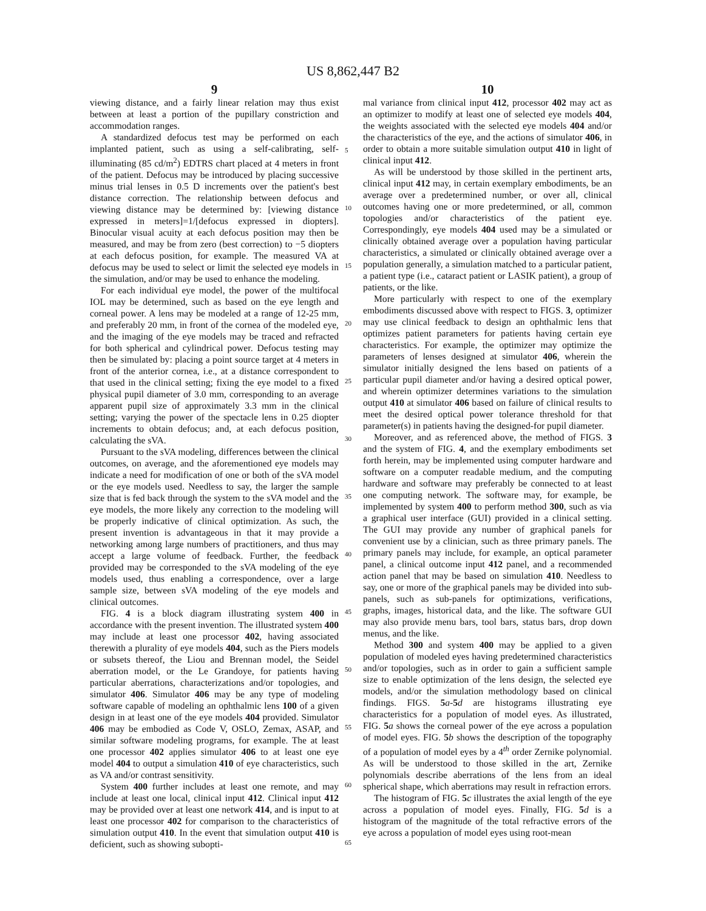US 8,862,447 B2
9
viewing distance, and a fairly linear relation may thus exist between at least a portion of the pupillary constriction and accommodation ranges.
A standardized defocus test may be performed on each implanted patient, such as using a self-calibrating, self-illuminating (85 cd/m<sup>2</sup>) EDTRS chart placed at 4 meters in front of the patient. Defocus may be introduced by placing successive minus trial lenses in 0.5 D increments over the patient's best distance correction. The relationship between defocus and viewing distance may be determined by: [viewing distance expressed in meters]=1/[defocus expressed in diopters]. Binocular visual acuity at each defocus position may then be measured, and may be from zero (best correction) to −5 diopters at each defocus position, for example. The measured VA at defocus may be used to select or limit the selected eye models in the simulation, and/or may be used to enhance the modeling.
For each individual eye model, the power of the multifocal IOL may be determined, such as based on the eye length and corneal power. A lens may be modeled at a range of 12-25 mm, and preferably 20 mm, in front of the cornea of the modeled eye, and the imaging of the eye models may be traced and refracted for both spherical and cylindrical power. Defocus testing may then be simulated by: placing a point source target at 4 meters in front of the anterior cornea, i.e., at a distance correspondent to that used in the clinical setting; fixing the eye model to a fixed physical pupil diameter of 3.0 mm, corresponding to an average apparent pupil size of approximately 3.3 mm in the clinical setting; varying the power of the spectacle lens in 0.25 diopter increments to obtain defocus; and, at each defocus position, calculating the sVA.
Pursuant to the sVA modeling, differences between the clinical outcomes, on average, and the aforementioned eye models may indicate a need for modification of one or both of the sVA model or the eye models used. Needless to say, the larger the sample size that is fed back through the system to the sVA model and the eye models, the more likely any correction to the modeling will be properly indicative of clinical optimization. As such, the present invention is advantageous in that it may provide a networking among large numbers of practitioners, and thus may accept a large volume of feedback. Further, the feedback provided may be corresponded to the sVA modeling of the eye models used, thus enabling a correspondence, over a large sample size, between sVA modeling of the eye models and clinical outcomes.
FIG. 4 is a block diagram illustrating system 400 in accordance with the present invention. The illustrated system 400 may include at least one processor 402, having associated therewith a plurality of eye models 404, such as the Piers models or subsets thereof, the Liou and Brennan model, the Seidel aberration model, or the Le Grandoye, for patients having particular aberrations, characterizations and/or topologies, and simulator 406. Simulator 406 may be any type of modeling software capable of modeling an ophthalmic lens 100 of a given design in at least one of the eye models 404 provided. Simulator 406 may be embodied as Code V, OSLO, Zemax, ASAP, and similar software modeling programs, for example. The at least one processor 402 applies simulator 406 to at least one eye model 404 to output a simulation 410 of eye characteristics, such as VA and/or contrast sensitivity.
System 400 further includes at least one remote, and may include at least one local, clinical input 412. Clinical input 412 may be provided over at least one network 414, and is input to at least one processor 402 for comparison to the characteristics of simulation output 410. In the event that simulation output 410 is deficient, such as showing subopti-
10
mal variance from clinical input 412, processor 402 may act as an optimizer to modify at least one of selected eye models 404, the weights associated with the selected eye models 404 and/or the characteristics of the eye, and the actions of simulator 406, in order to obtain a more suitable simulation output 410 in light of clinical input 412.
As will be understood by those skilled in the pertinent arts, clinical input 412 may, in certain exemplary embodiments, be an average over a predetermined number, or over all, clinical outcomes having one or more predetermined, or all, common topologies and/or characteristics of the patient eye. Correspondingly, eye models 404 used may be a simulated or clinically obtained average over a population having particular characteristics, a simulated or clinically obtained average over a population generally, a simulation matched to a particular patient, a patient type (i.e., cataract patient or LASIK patient), a group of patients, or the like.
More particularly with respect to one of the exemplary embodiments discussed above with respect to FIGS. 3, optimizer may use clinical feedback to design an ophthalmic lens that optimizes patient parameters for patients having certain eye characteristics. For example, the optimizer may optimize the parameters of lenses designed at simulator 406, wherein the simulator initially designed the lens based on patients of a particular pupil diameter and/or having a desired optical power, and wherein optimizer determines variations to the simulation output 410 at simulator 406 based on failure of clinical results to meet the desired optical power tolerance threshold for that parameter(s) in patients having the designed-for pupil diameter.
Moreover, and as referenced above, the method of FIGS. 3 and the system of FIG. 4, and the exemplary embodiments set forth herein, may be implemented using computer hardware and software on a computer readable medium, and the computing hardware and software may preferably be connected to at least one computing network. The software may, for example, be implemented by system 400 to perform method 300, such as via a graphical user interface (GUI) provided in a clinical setting. The GUI may provide any number of graphical panels for convenient use by a clinician, such as three primary panels. The primary panels may include, for example, an optical parameter panel, a clinical outcome input 412 panel, and a recommended action panel that may be based on simulation 410. Needless to say, one or more of the graphical panels may be divided into sub-panels, such as sub-panels for optimizations, verifications, graphs, images, historical data, and the like. The software GUI may also provide menu bars, tool bars, status bars, drop down menus, and the like.
Method 300 and system 400 may be applied to a given population of modeled eyes having predetermined characteristics and/or topologies, such as in order to gain a sufficient sample size to enable optimization of the lens design, the selected eye models, and/or the simulation methodology based on clinical findings. FIGS. 5 a-5 d are histograms illustrating eye characteristics for a population of model eyes. As illustrated, FIG. 5 a shows the corneal power of the eye across a population of model eyes. FIG. 5 b shows the description of the topography of a population of model eyes by a 4<sup>th</sup> order Zernike polynomial. As will be understood to those skilled in the art, Zernike polynomials describe aberrations of the lens from an ideal spherical shape, which aberrations may result in refraction errors.
The histogram of FIG. 5 c illustrates the axial length of the eye across a population of model eyes. Finally, FIG. 5 d is a histogram of the magnitude of the total refractive errors of the eye across a population of model eyes using root-mean
5
10
15
20
25
30
35
40
45
50
55
60
65